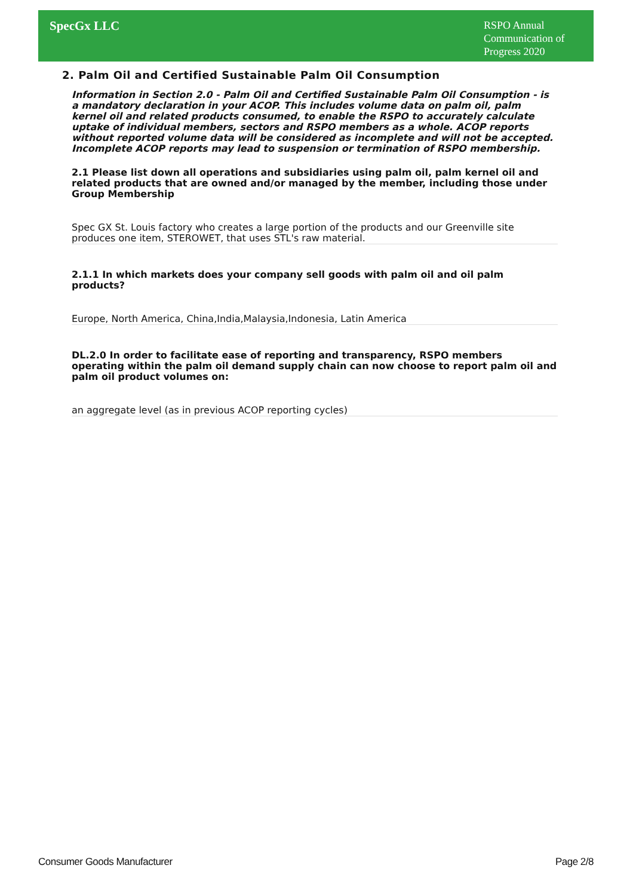SpecGx LLC
RSPO Annual Communication of Progress 2020
2. Palm Oil and Certified Sustainable Palm Oil Consumption
Information in Section 2.0 - Palm Oil and Certified Sustainable Palm Oil Consumption - is a mandatory declaration in your ACOP. This includes volume data on palm oil, palm kernel oil and related products consumed, to enable the RSPO to accurately calculate uptake of individual members, sectors and RSPO members as a whole. ACOP reports without reported volume data will be considered as incomplete and will not be accepted. Incomplete ACOP reports may lead to suspension or termination of RSPO membership.
2.1 Please list down all operations and subsidiaries using palm oil, palm kernel oil and related products that are owned and/or managed by the member, including those under Group Membership
Spec GX St. Louis factory who creates a large portion of the products and our Greenville site produces one item, STEROWET, that uses STL's raw material.
2.1.1 In which markets does your company sell goods with palm oil and oil palm products?
Europe, North America, China,India,Malaysia,Indonesia, Latin America
DL.2.0 In order to facilitate ease of reporting and transparency, RSPO members operating within the palm oil demand supply chain can now choose to report palm oil and palm oil product volumes on:
an aggregate level (as in previous ACOP reporting cycles)
Consumer Goods Manufacturer Page 2/8